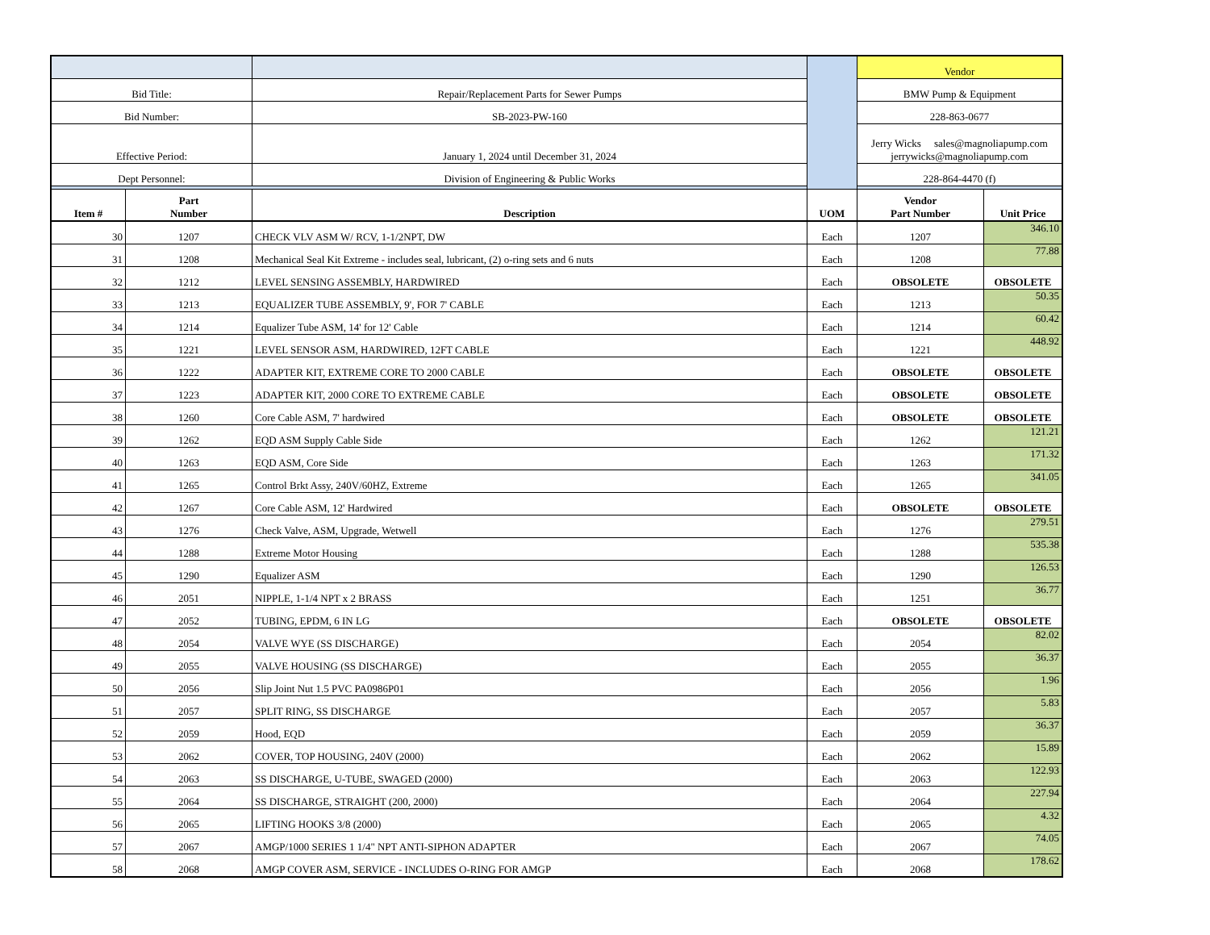| | | | | Vendor | |
| Bid Title: | | Repair/Replacement Parts for Sewer Pumps | | BMW Pump & Equipment | |
| Bid Number: | | SB-2023-PW-160 | | 228-863-0677 | |
| Effective Period: | | January 1, 2024 until December 31, 2024 | | Jerry Wicks sales@magnoliapump.com jerrywicks@magnoliapump.com | |
| Dept Personnel: | | Division of Engineering & Public Works | | 228-864-4470 (f) | |
| Item # | Part Number | Description | UOM | Vendor Part Number | Unit Price |
| 30 | 1207 | CHECK VLV ASM W/ RCV, 1-1/2NPT, DW | Each | 1207 | 346.10 |
| 31 | 1208 | Mechanical Seal Kit Extreme - includes seal, lubricant, (2) o-ring sets and 6 nuts | Each | 1208 | 77.88 |
| 32 | 1212 | LEVEL SENSING ASSEMBLY, HARDWIRED | Each | OBSOLETE | OBSOLETE |
| 33 | 1213 | EQUALIZER TUBE ASSEMBLY, 9', FOR 7' CABLE | Each | 1213 | 50.35 |
| 34 | 1214 | Equalizer Tube ASM, 14' for 12' Cable | Each | 1214 | 60.42 |
| 35 | 1221 | LEVEL SENSOR ASM, HARDWIRED, 12FT CABLE | Each | 1221 | 448.92 |
| 36 | 1222 | ADAPTER KIT, EXTREME CORE TO 2000 CABLE | Each | OBSOLETE | OBSOLETE |
| 37 | 1223 | ADAPTER KIT, 2000 CORE TO EXTREME CABLE | Each | OBSOLETE | OBSOLETE |
| 38 | 1260 | Core Cable ASM, 7' hardwired | Each | OBSOLETE | OBSOLETE |
| 39 | 1262 | EQD ASM Supply Cable Side | Each | 1262 | 121.21 |
| 40 | 1263 | EQD ASM, Core Side | Each | 1263 | 171.32 |
| 41 | 1265 | Control Brkt Assy, 240V/60HZ, Extreme | Each | 1265 | 341.05 |
| 42 | 1267 | Core Cable ASM, 12' Hardwired | Each | OBSOLETE | OBSOLETE |
| 43 | 1276 | Check Valve, ASM, Upgrade, Wetwell | Each | 1276 | 279.51 |
| 44 | 1288 | Extreme Motor Housing | Each | 1288 | 535.38 |
| 45 | 1290 | Equalizer ASM | Each | 1290 | 126.53 |
| 46 | 2051 | NIPPLE, 1-1/4 NPT x 2 BRASS | Each | 1251 | 36.77 |
| 47 | 2052 | TUBING, EPDM, 6 IN LG | Each | OBSOLETE | OBSOLETE |
| 48 | 2054 | VALVE WYE (SS DISCHARGE) | Each | 2054 | 82.02 |
| 49 | 2055 | VALVE HOUSING (SS DISCHARGE) | Each | 2055 | 36.37 |
| 50 | 2056 | Slip Joint Nut 1.5 PVC PA0986P01 | Each | 2056 | 1.96 |
| 51 | 2057 | SPLIT RING, SS DISCHARGE | Each | 2057 | 5.83 |
| 52 | 2059 | Hood, EQD | Each | 2059 | 36.37 |
| 53 | 2062 | COVER, TOP HOUSING, 240V (2000) | Each | 2062 | 15.89 |
| 54 | 2063 | SS DISCHARGE, U-TUBE, SWAGED (2000) | Each | 2063 | 122.93 |
| 55 | 2064 | SS DISCHARGE, STRAIGHT (200, 2000) | Each | 2064 | 227.94 |
| 56 | 2065 | LIFTING HOOKS 3/8 (2000) | Each | 2065 | 4.32 |
| 57 | 2067 | AMGP/1000 SERIES 1 1/4" NPT ANTI-SIPHON ADAPTER | Each | 2067 | 74.05 |
| 58 | 2068 | AMGP COVER ASM, SERVICE - INCLUDES O-RING FOR AMGP | Each | 2068 | 178.62 |